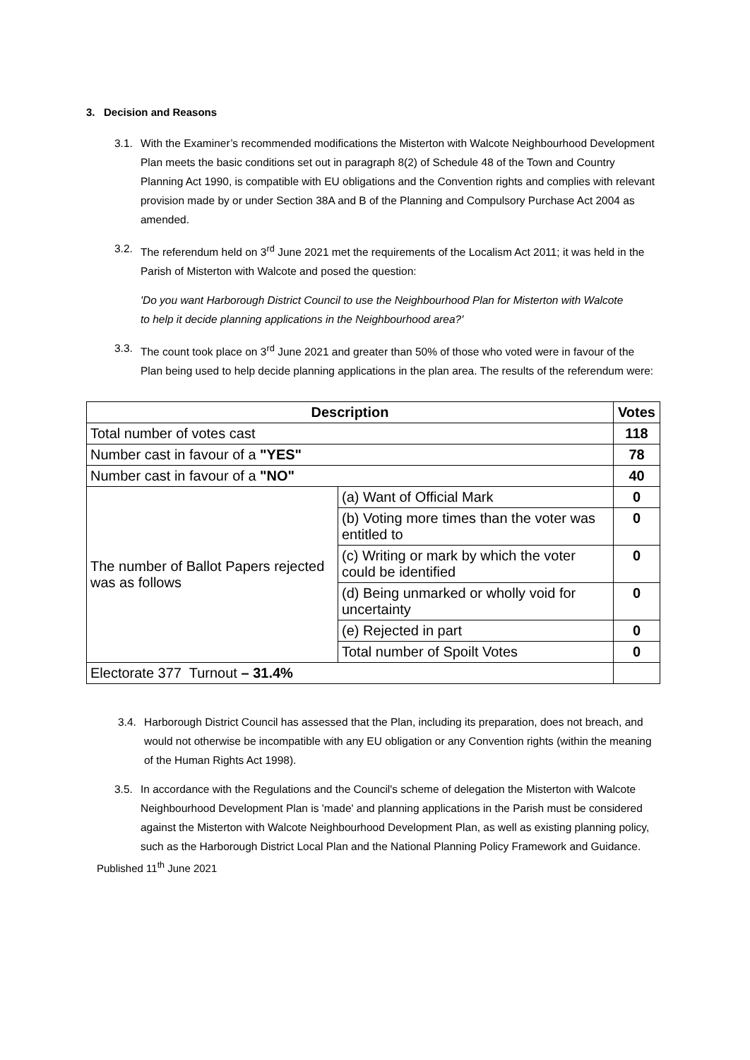3. Decision and Reasons
3.1. With the Examiner’s recommended modifications the Misterton with Walcote Neighbourhood Development Plan meets the basic conditions set out in paragraph 8(2) of Schedule 48 of the Town and Country Planning Act 1990, is compatible with EU obligations and the Convention rights and complies with relevant provision made by or under Section 38A and B of the Planning and Compulsory Purchase Act 2004 as amended.
3.2. The referendum held on 3<sup>rd</sup> June 2021 met the requirements of the Localism Act 2011; it was held in the Parish of Misterton with Walcote and posed the question:
'Do you want Harborough District Council to use the Neighbourhood Plan for Misterton with Walcote to help it decide planning applications in the Neighbourhood area?'
3.3. The count took place on 3<sup>rd</sup> June 2021 and greater than 50% of those who voted were in favour of the Plan being used to help decide planning applications in the plan area. The results of the referendum were:
| Description | | Votes |
| --- | --- | --- |
| Total number of votes cast | | 118 |
| Number cast in favour of a "YES" | | 78 |
| Number cast in favour of a "NO" | | 40 |
| The number of Ballot Papers rejected was as follows | (a) Want of Official Mark | 0 |
| | (b) Voting more times than the voter was entitled to | 0 |
| | (c) Writing or mark by which the voter could be identified | 0 |
| | (d) Being unmarked or wholly void for uncertainty | 0 |
| | (e) Rejected in part | 0 |
| | Total number of Spoilt Votes | 0 |
| Electorate 377 Turnout – 31.4% | | |
3.4. Harborough District Council has assessed that the Plan, including its preparation, does not breach, and would not otherwise be incompatible with any EU obligation or any Convention rights (within the meaning of the Human Rights Act 1998).
3.5. In accordance with the Regulations and the Council's scheme of delegation the Misterton with Walcote Neighbourhood Development Plan is 'made' and planning applications in the Parish must be considered against the Misterton with Walcote Neighbourhood Development Plan, as well as existing planning policy, such as the Harborough District Local Plan and the National Planning Policy Framework and Guidance.
Published 11<sup>th</sup> June 2021